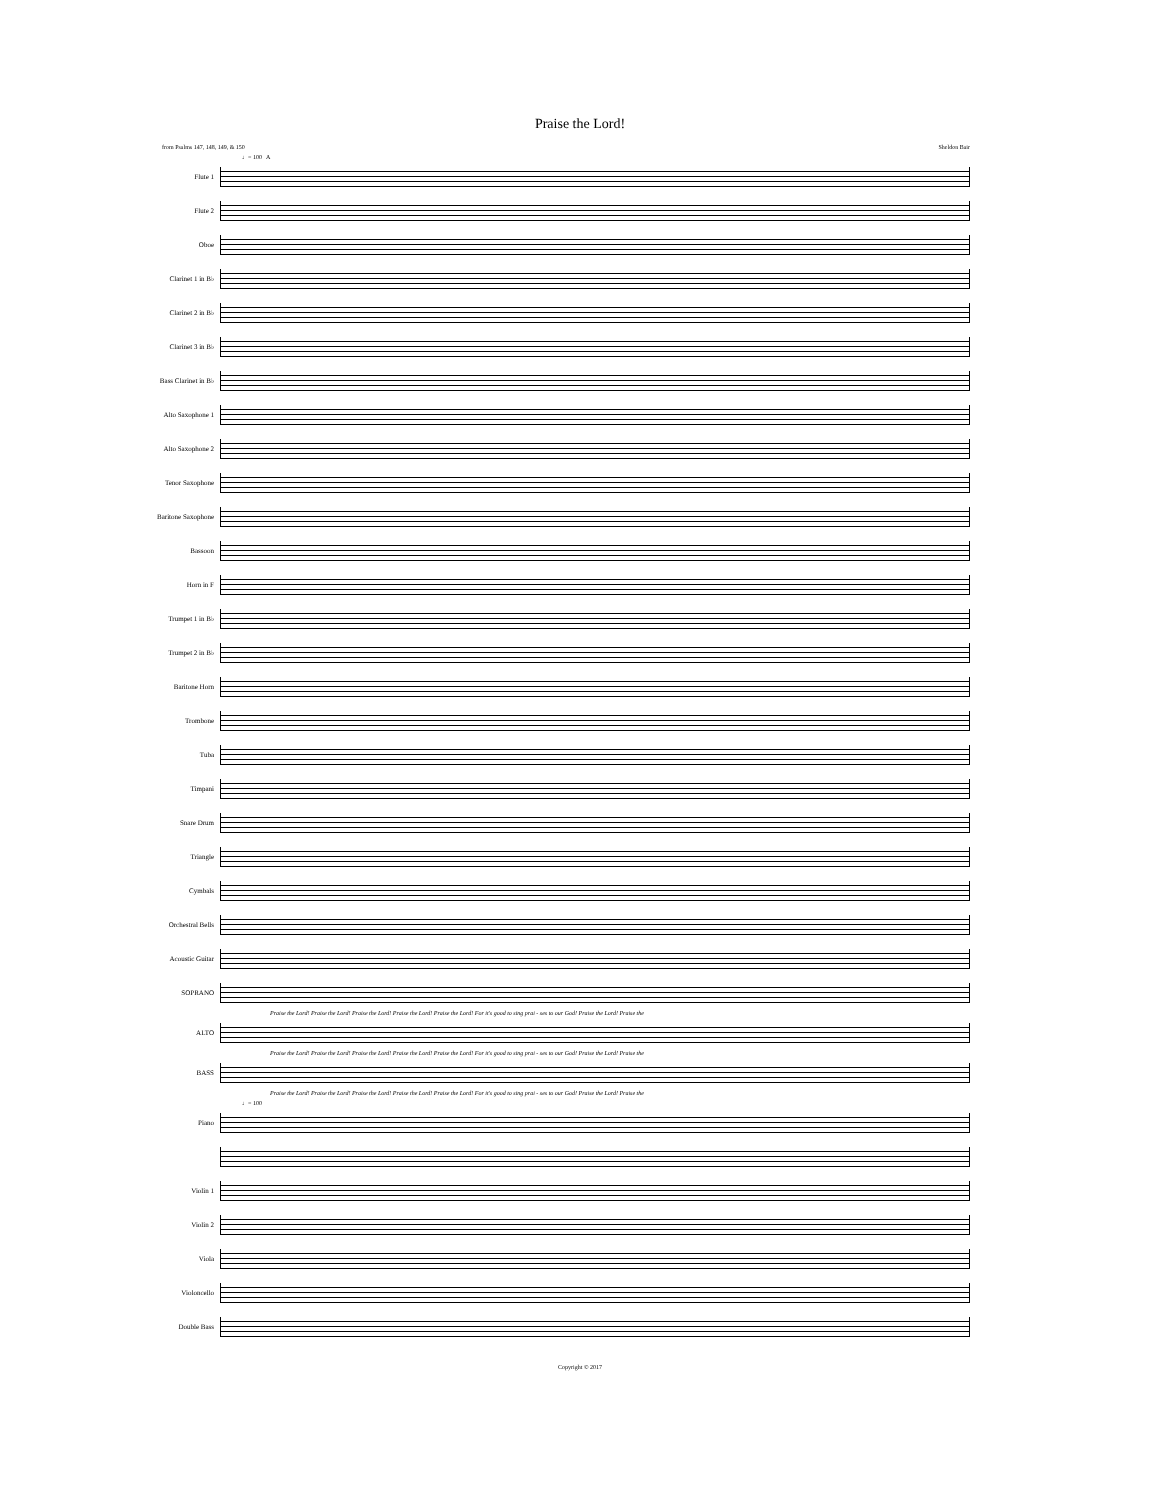Praise the Lord!
from Psalms 147, 148, 149, & 150 Sheldon Bair
♩= 100 A
Flute 1
Flute 2
Oboe
Clarinet 1 in B♭
Clarinet 2 in B♭
Clarinet 3 in B♭
Bass Clarinet in B♭
Alto Saxophone 1
Alto Saxophone 2
Tenor Saxophone
Baritone Saxophone
Bassoon
Horn in F
Trumpet 1 in B♭
Trumpet 2 in B♭
Baritone Horn
Trombone
Tuba
Timpani
Snare Drum
Triangle
Cymbals
Orchestral Bells
Acoustic Guitar
SOPRANO
Praise the Lord! Praise the Lord! Praise the Lord! Praise the Lord! Praise the Lord! For it's good to sing prai - ses to our God! Praise the Lord! Praise the
ALTO
Praise the Lord! Praise the Lord! Praise the Lord! Praise the Lord! Praise the Lord! For it's good to sing prai - ses to our God! Praise the Lord! Praise the
BASS
Praise the Lord! Praise the Lord! Praise the Lord! Praise the Lord! Praise the Lord! For it's good to sing prai - ses to our God! Praise the Lord! Praise the
♩= 100
Piano
Violin 1
Violin 2
Viola
Violoncello
Double Bass
Copyright © 2017